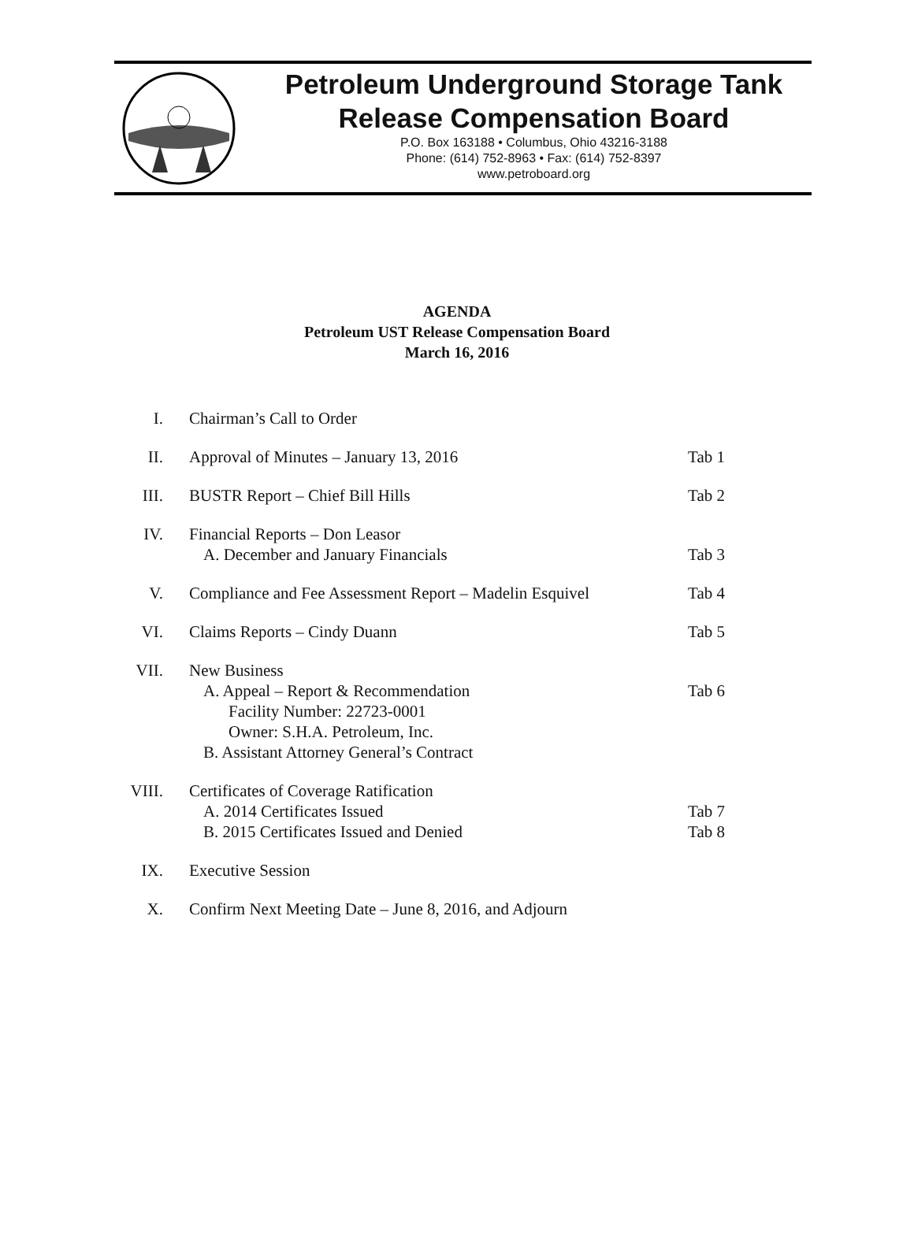Petroleum Underground Storage Tank
Release Compensation Board
P.O. Box 163188 • Columbus, Ohio 43216-3188
Phone: (614) 752-8963 • Fax: (614) 752-8397
www.petroboard.org
AGENDA
Petroleum UST Release Compensation Board
March 16, 2016
| I. | Chairman’s Call to Order | |
| II. | Approval of Minutes – January 13, 2016 | Tab 1 |
| III. | BUSTR Report – Chief Bill Hills | Tab 2 |
| IV. | Financial Reports – Don Leasor A. December and January Financials | Tab 3 |
| V. | Compliance and Fee Assessment Report – Madelin Esquivel | Tab 4 |
| VI. | Claims Reports – Cindy Duann | Tab 5 |
| VII. | New Business A. Appeal – Report & Recommendation Facility Number: 22723-0001 Owner: S.H.A. Petroleum, Inc. B. Assistant Attorney General’s Contract | Tab 6 |
| VIII. | Certificates of Coverage Ratification A. 2014 Certificates Issued B. 2015 Certificates Issued and Denied | Tab 7 Tab 8 |
| IX. | Executive Session | |
| X. | Confirm Next Meeting Date – June 8, 2016, and Adjourn | |